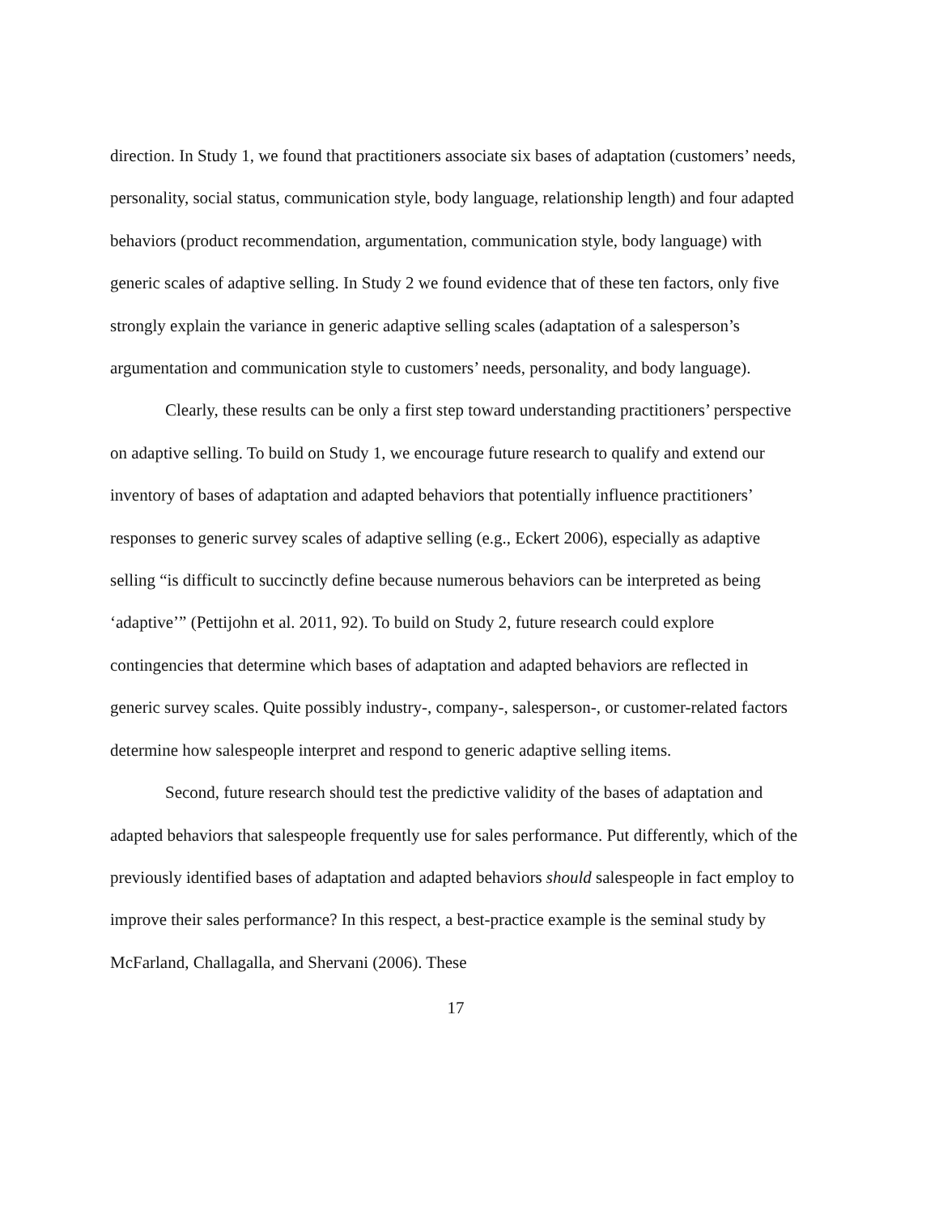direction. In Study 1, we found that practitioners associate six bases of adaptation (customers’ needs, personality, social status, communication style, body language, relationship length) and four adapted behaviors (product recommendation, argumentation, communication style, body language) with generic scales of adaptive selling. In Study 2 we found evidence that of these ten factors, only five strongly explain the variance in generic adaptive selling scales (adaptation of a salesperson’s argumentation and communication style to customers’ needs, personality, and body language).
Clearly, these results can be only a first step toward understanding practitioners’ perspective on adaptive selling. To build on Study 1, we encourage future research to qualify and extend our inventory of bases of adaptation and adapted behaviors that potentially influence practitioners’ responses to generic survey scales of adaptive selling (e.g., Eckert 2006), especially as adaptive selling “is difficult to succinctly define because numerous behaviors can be interpreted as being ‘adaptive’” (Pettijohn et al. 2011, 92). To build on Study 2, future research could explore contingencies that determine which bases of adaptation and adapted behaviors are reflected in generic survey scales. Quite possibly industry-, company-, salesperson-, or customer-related factors determine how salespeople interpret and respond to generic adaptive selling items.
Second, future research should test the predictive validity of the bases of adaptation and adapted behaviors that salespeople frequently use for sales performance. Put differently, which of the previously identified bases of adaptation and adapted behaviors should salespeople in fact employ to improve their sales performance? In this respect, a best-practice example is the seminal study by McFarland, Challagalla, and Shervani (2006). These
17